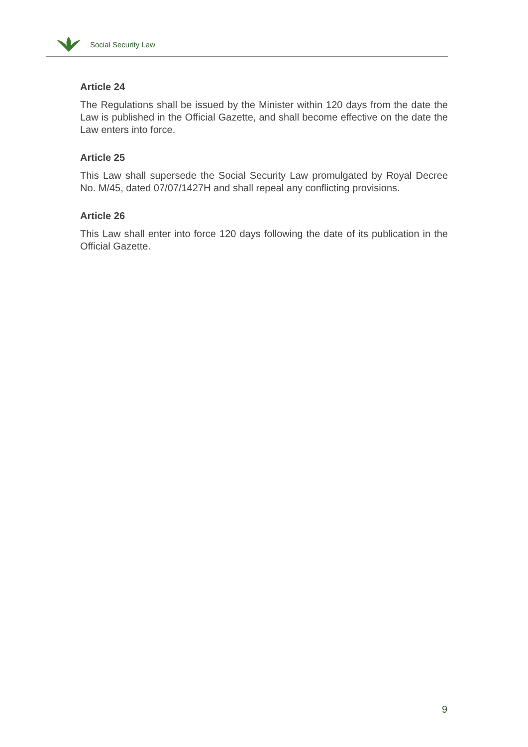Social Security Law
Article 24
The Regulations shall be issued by the Minister within 120 days from the date the Law is published in the Official Gazette, and shall become effective on the date the Law enters into force.
Article 25
This Law shall supersede the Social Security Law promulgated by Royal Decree No. M/45, dated 07/07/1427H and shall repeal any conflicting provisions.
Article 26
This Law shall enter into force 120 days following the date of its publication in the Official Gazette.
9